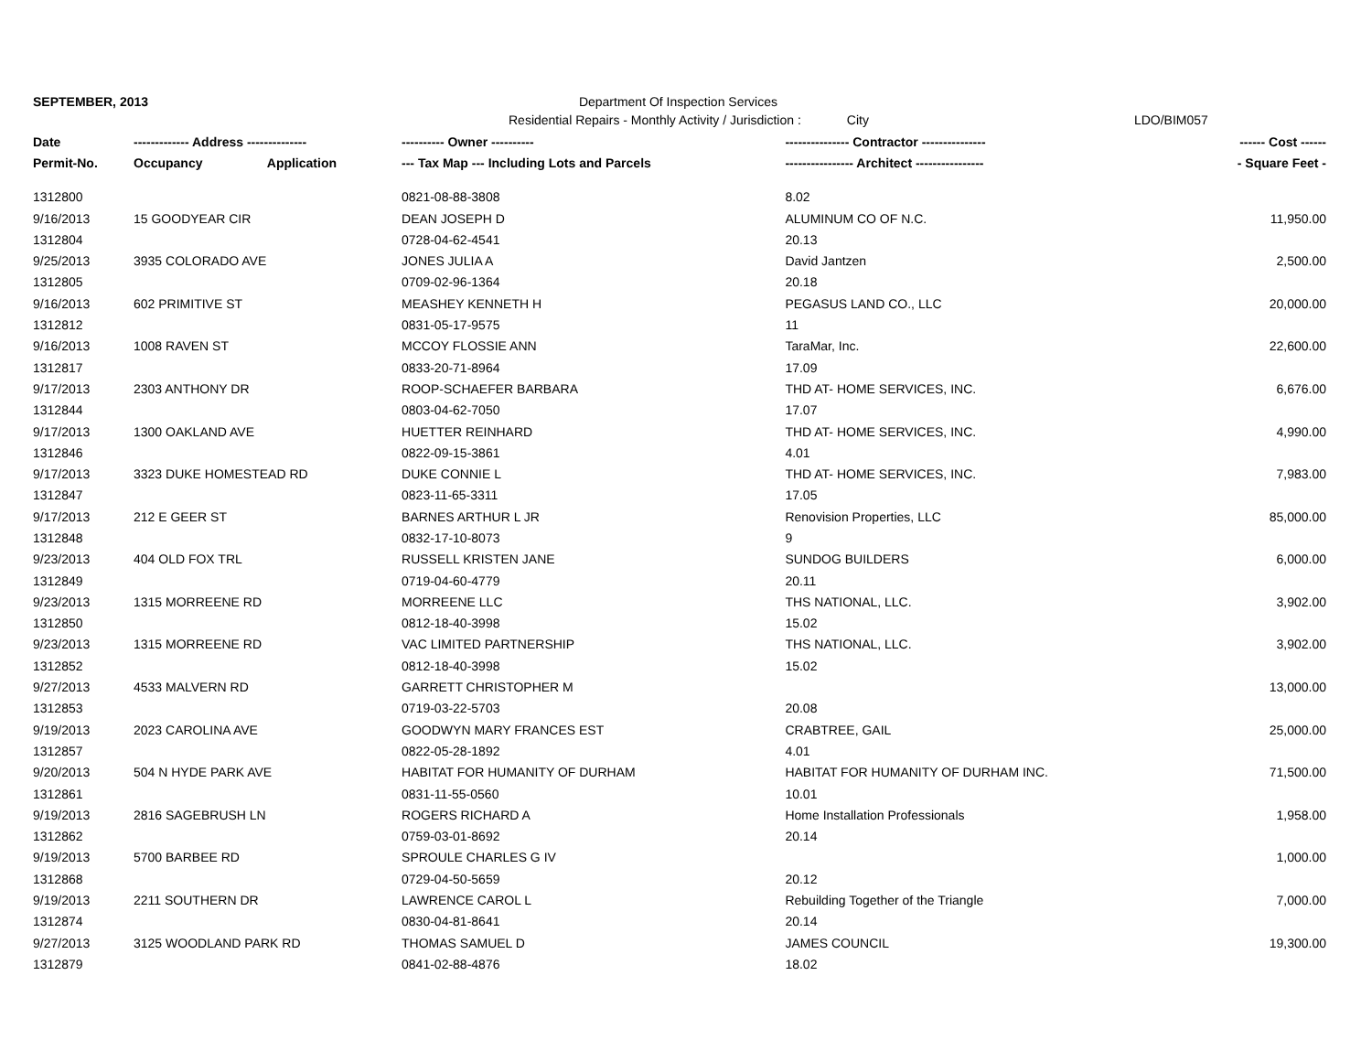SEPTEMBER, 2013 Department Of Inspection Services
Residential Repairs - Monthly Activity / Jurisdiction : City LDO/BIM057
| Date | ------------- Address -------------- | | ---------- Owner ---------- | --------------- Contractor --------------- | ------ Cost ------ |
| --- | --- | --- | --- | --- | --- |
| Permit-No. | Occupancy | Application | --- Tax Map --- Including Lots and Parcels | ---------------- Architect ---------------- | - Square Feet - |
| 1312800 | | | 0821-08-88-3808 | 8.02 | |
| 9/16/2013 | 15 GOODYEAR CIR | | DEAN JOSEPH D | ALUMINUM CO OF N.C. | 11,950.00 |
| 1312804 | | | 0728-04-62-4541 | 20.13 | |
| 9/25/2013 | 3935 COLORADO AVE | | JONES JULIA A | David Jantzen | 2,500.00 |
| 1312805 | | | 0709-02-96-1364 | 20.18 | |
| 9/16/2013 | 602 PRIMITIVE ST | | MEASHEY KENNETH H | PEGASUS LAND CO., LLC | 20,000.00 |
| 1312812 | | | 0831-05-17-9575 | 11 | |
| 9/16/2013 | 1008 RAVEN ST | | MCCOY FLOSSIE ANN | TaraMar, Inc. | 22,600.00 |
| 1312817 | | | 0833-20-71-8964 | 17.09 | |
| 9/17/2013 | 2303 ANTHONY DR | | ROOP-SCHAEFER BARBARA | THD AT- HOME SERVICES, INC. | 6,676.00 |
| 1312844 | | | 0803-04-62-7050 | 17.07 | |
| 9/17/2013 | 1300 OAKLAND AVE | | HUETTER REINHARD | THD AT- HOME SERVICES, INC. | 4,990.00 |
| 1312846 | | | 0822-09-15-3861 | 4.01 | |
| 9/17/2013 | 3323 DUKE HOMESTEAD RD | | DUKE CONNIE L | THD AT- HOME SERVICES, INC. | 7,983.00 |
| 1312847 | | | 0823-11-65-3311 | 17.05 | |
| 9/17/2013 | 212 E GEER ST | | BARNES ARTHUR L JR | Renovision Properties, LLC | 85,000.00 |
| 1312848 | | | 0832-17-10-8073 | 9 | |
| 9/23/2013 | 404 OLD FOX TRL | | RUSSELL KRISTEN JANE | SUNDOG BUILDERS | 6,000.00 |
| 1312849 | | | 0719-04-60-4779 | 20.11 | |
| 9/23/2013 | 1315 MORREENE RD | | MORREENE LLC | THS NATIONAL, LLC. | 3,902.00 |
| 1312850 | | | 0812-18-40-3998 | 15.02 | |
| 9/23/2013 | 1315 MORREENE RD | | VAC LIMITED PARTNERSHIP | THS NATIONAL, LLC. | 3,902.00 |
| 1312852 | | | 0812-18-40-3998 | 15.02 | |
| 9/27/2013 | 4533 MALVERN RD | | GARRETT CHRISTOPHER M | | 13,000.00 |
| 1312853 | | | 0719-03-22-5703 | 20.08 | |
| 9/19/2013 | 2023 CAROLINA AVE | | GOODWYN MARY FRANCES EST | CRABTREE, GAIL | 25,000.00 |
| 1312857 | | | 0822-05-28-1892 | 4.01 | |
| 9/20/2013 | 504 N HYDE PARK AVE | | HABITAT FOR HUMANITY OF DURHAM | HABITAT FOR HUMANITY OF DURHAM INC. | 71,500.00 |
| 1312861 | | | 0831-11-55-0560 | 10.01 | |
| 9/19/2013 | 2816 SAGEBRUSH LN | | ROGERS RICHARD A | Home Installation Professionals | 1,958.00 |
| 1312862 | | | 0759-03-01-8692 | 20.14 | |
| 9/19/2013 | 5700 BARBEE RD | | SPROULE CHARLES G IV | | 1,000.00 |
| 1312868 | | | 0729-04-50-5659 | 20.12 | |
| 9/19/2013 | 2211 SOUTHERN DR | | LAWRENCE CAROL L | Rebuilding Together of the Triangle | 7,000.00 |
| 1312874 | | | 0830-04-81-8641 | 20.14 | |
| 9/27/2013 | 3125 WOODLAND PARK RD | | THOMAS SAMUEL D | JAMES COUNCIL | 19,300.00 |
| 1312879 | | | 0841-02-88-4876 | 18.02 | |